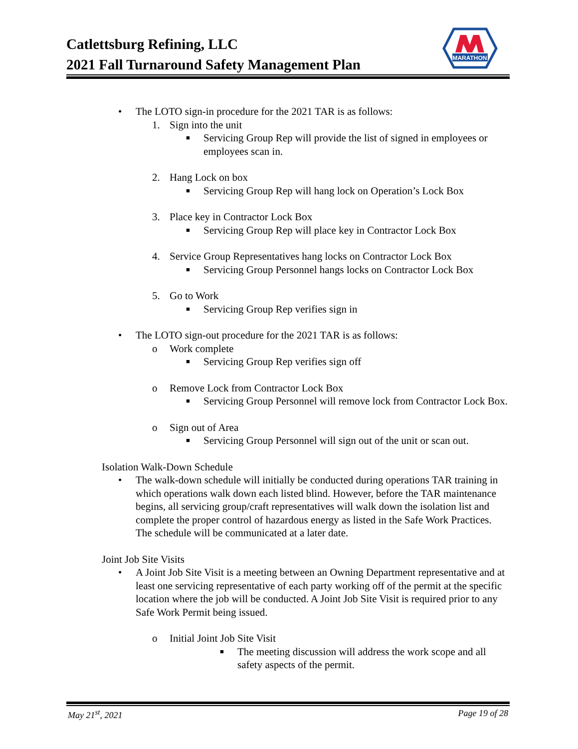Catlettsburg Refining, LLC
2021 Fall Turnaround Safety Management Plan
MARATHON
• The LOTO sign-in procedure for the 2021 TAR is as follows:
1. Sign into the unit
■ Servicing Group Rep will provide the list of signed in employees or employees scan in.
2. Hang Lock on box
■ Servicing Group Rep will hang lock on Operation’s Lock Box
3. Place key in Contractor Lock Box
■ Servicing Group Rep will place key in Contractor Lock Box
4. Service Group Representatives hang locks on Contractor Lock Box
■ Servicing Group Personnel hangs locks on Contractor Lock Box
5. Go to Work
■ Servicing Group Rep verifies sign in
• The LOTO sign-out procedure for the 2021 TAR is as follows:
o Work complete
■ Servicing Group Rep verifies sign off
o Remove Lock from Contractor Lock Box
■ Servicing Group Personnel will remove lock from Contractor Lock Box.
o Sign out of Area
■ Servicing Group Personnel will sign out of the unit or scan out.
Isolation Walk-Down Schedule
• The walk-down schedule will initially be conducted during operations TAR training in which operations walk down each listed blind. However, before the TAR maintenance begins, all servicing group/craft representatives will walk down the isolation list and complete the proper control of hazardous energy as listed in the Safe Work Practices. The schedule will be communicated at a later date.
Joint Job Site Visits
• A Joint Job Site Visit is a meeting between an Owning Department representative and at least one servicing representative of each party working off of the permit at the specific location where the job will be conducted. A Joint Job Site Visit is required prior to any Safe Work Permit being issued.
o Initial Joint Job Site Visit
■ The meeting discussion will address the work scope and all safety aspects of the permit.
May 21<sup>st</sup>, 2021 Page 19 of 28